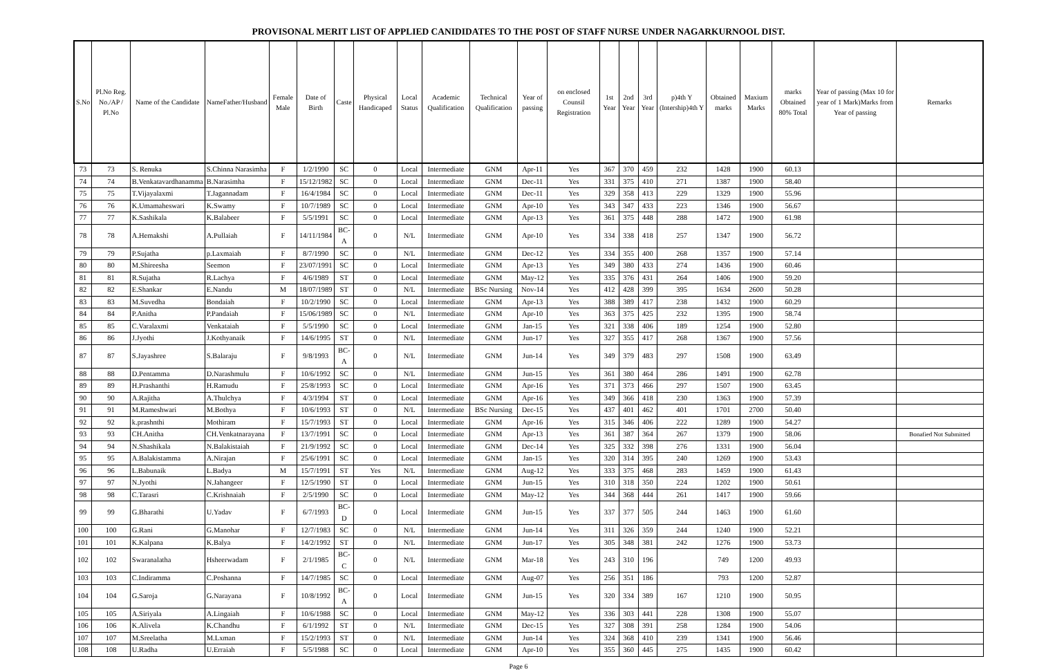PROVISONAL MERIT LIST OF APPLIED CANIDIDATES TO THE POST OF STAFF NURSE UNDER NAGARKURNOOL DIST.
| S.No | Pl.No Reg. No./AP / Pl.No | Name of the Candidate | NameFather/Husband | Female Male | Date of Birth | Caste | Physical Handicaped | Local Status | Academic Qualification | Technical Qualification | Year of passing | on enclosed Counsil Registration | 1st Year | 2nd Year | 3rd Year | p)4th Y (Intership)4th Y | Obtained marks | Maxium Marks | marks Obtained 80% Total | Year of passing (Max 10 for year of 1 Mark)Marks from Year of passing | Remarks |
| --- | --- | --- | --- | --- | --- | --- | --- | --- | --- | --- | --- | --- | --- | --- | --- | --- | --- | --- | --- | --- | --- |
| 73 | 73 | S. Renuka | S.Chinna Narasimha | F | 1/2/1990 | SC | 0 | Local | Intermediate | GNM | Apr-11 | Yes | 367 | 370 | 459 | 232 | 1428 | 1900 | 60.13 | | |
| 74 | 74 | B.Venkatavardhanamma | B.Narasimha | F | 15/12/1982 | SC | 0 | Local | Intermediate | GNM | Dec-11 | Yes | 331 | 375 | 410 | 271 | 1387 | 1900 | 58.40 | | |
| 75 | 75 | T.Vijayalaxmi | T.Jagannadam | F | 16/4/1984 | SC | 0 | Local | Intermediate | GNM | Dec-11 | Yes | 329 | 358 | 413 | 229 | 1329 | 1900 | 55.96 | | |
| 76 | 76 | K.Umamaheswari | K.Swamy | F | 10/7/1989 | SC | 0 | Local | Intermediate | GNM | Apr-10 | Yes | 343 | 347 | 433 | 223 | 1346 | 1900 | 56.67 | | |
| 77 | 77 | K.Sashikala | K.Balabeer | F | 5/5/1991 | SC | 0 | Local | Intermediate | GNM | Apr-13 | Yes | 361 | 375 | 448 | 288 | 1472 | 1900 | 61.98 | | |
| 78 | 78 | A.Hemakshi | A.Pullaiah | F | 14/11/1984 | BC-A | 0 | N/L | Intermediate | GNM | Apr-10 | Yes | 334 | 338 | 418 | 257 | 1347 | 1900 | 56.72 | | |
| 79 | 79 | P.Sujatha | p.Laxmaiah | F | 8/7/1990 | SC | 0 | N/L | Intermediate | GNM | Dec-12 | Yes | 334 | 355 | 400 | 268 | 1357 | 1900 | 57.14 | | |
| 80 | 80 | M.Shireesha | Seemon | F | 23/07/1991 | SC | 0 | Local | Intermediate | GNM | Apr-13 | Yes | 349 | 380 | 433 | 274 | 1436 | 1900 | 60.46 | | |
| 81 | 81 | R.Sujatha | R.Lachya | F | 4/6/1989 | ST | 0 | Local | Intermediate | GNM | May-12 | Yes | 335 | 376 | 431 | 264 | 1406 | 1900 | 59.20 | | |
| 82 | 82 | E.Shankar | E.Nandu | M | 18/07/1989 | ST | 0 | N/L | Intermediate | BSc Nursing | Nov-14 | Yes | 412 | 428 | 399 | 395 | 1634 | 2600 | 50.28 | | |
| 83 | 83 | M.Suvedha | Bondaiah | F | 10/2/1990 | SC | 0 | Local | Intermediate | GNM | Apr-13 | Yes | 388 | 389 | 417 | 238 | 1432 | 1900 | 60.29 | | |
| 84 | 84 | P.Anitha | P.Pandaiah | F | 15/06/1989 | SC | 0 | N/L | Intermediate | GNM | Apr-10 | Yes | 363 | 375 | 425 | 232 | 1395 | 1900 | 58.74 | | |
| 85 | 85 | C.Varalaxmi | Venkataiah | F | 5/5/1990 | SC | 0 | Local | Intermediate | GNM | Jan-15 | Yes | 321 | 338 | 406 | 189 | 1254 | 1900 | 52.80 | | |
| 86 | 86 | J.Jyothi | J.Kothyanaik | F | 14/6/1995 | ST | 0 | N/L | Intermediate | GNM | Jun-17 | Yes | 327 | 355 | 417 | 268 | 1367 | 1900 | 57.56 | | |
| 87 | 87 | S.Jayashree | S.Balaraju | F | 9/8/1993 | BC-A | 0 | N/L | Intermediate | GNM | Jun-14 | Yes | 349 | 379 | 483 | 297 | 1508 | 1900 | 63.49 | | |
| 88 | 88 | D.Pentamma | D.Narashmulu | F | 10/6/1992 | SC | 0 | N/L | Intermediate | GNM | Jun-15 | Yes | 361 | 380 | 464 | 286 | 1491 | 1900 | 62.78 | | |
| 89 | 89 | H.Prashanthi | H.Ramudu | F | 25/8/1993 | SC | 0 | Local | Intermediate | GNM | Apr-16 | Yes | 371 | 373 | 466 | 297 | 1507 | 1900 | 63.45 | | |
| 90 | 90 | A.Rajitha | A.Thulchya | F | 4/3/1994 | ST | 0 | Local | Intermediate | GNM | Apr-16 | Yes | 349 | 366 | 418 | 230 | 1363 | 1900 | 57.39 | | |
| 91 | 91 | M.Rameshwari | M.Bothya | F | 10/6/1993 | ST | 0 | N/L | Intermediate | BSc Nursing | Dec-15 | Yes | 437 | 401 | 462 | 401 | 1701 | 2700 | 50.40 | | |
| 92 | 92 | k.prashnthi | Mothiram | F | 15/7/1993 | ST | 0 | Local | Intermediate | GNM | Apr-16 | Yes | 315 | 346 | 406 | 222 | 1289 | 1900 | 54.27 | | |
| 93 | 93 | CH.Anitha | CH.Venkatnarayana | F | 13/7/1991 | SC | 0 | Local | Intermediate | GNM | Apr-13 | Yes | 361 | 387 | 364 | 267 | 1379 | 1900 | 58.06 | | Bonafied Not Submitted |
| 94 | 94 | N.Shashikala | N.Balakistaiah | F | 21/9/1992 | SC | 0 | Local | Intermediate | GNM | Dec-14 | Yes | 325 | 332 | 398 | 276 | 1331 | 1900 | 56.04 | | |
| 95 | 95 | A.Balakistamma | A.Nirajan | F | 25/6/1991 | SC | 0 | Local | Intermediate | GNM | Jan-15 | Yes | 320 | 314 | 395 | 240 | 1269 | 1900 | 53.43 | | |
| 96 | 96 | L.Babunaik | L.Badya | M | 15/7/1991 | ST | Yes | N/L | Intermediate | GNM | Aug-12 | Yes | 333 | 375 | 468 | 283 | 1459 | 1900 | 61.43 | | |
| 97 | 97 | N.Jyothi | N.Jahangeer | F | 12/5/1990 | ST | 0 | Local | Intermediate | GNM | Jun-15 | Yes | 310 | 318 | 350 | 224 | 1202 | 1900 | 50.61 | | |
| 98 | 98 | C.Tarasri | C.Krishnaiah | F | 2/5/1990 | SC | 0 | Local | Intermediate | GNM | May-12 | Yes | 344 | 368 | 444 | 261 | 1417 | 1900 | 59.66 | | |
| 99 | 99 | G.Bharathi | U.Yadav | F | 6/7/1993 | BC-D | 0 | Local | Intermediate | GNM | Jun-15 | Yes | 337 | 377 | 505 | 244 | 1463 | 1900 | 61.60 | | |
| 100 | 100 | G.Rani | G.Manohar | F | 12/7/1983 | SC | 0 | N/L | Intermediate | GNM | Jun-14 | Yes | 311 | 326 | 359 | 244 | 1240 | 1900 | 52.21 | | |
| 101 | 101 | K.Kalpana | K.Balya | F | 14/2/1992 | ST | 0 | N/L | Intermediate | GNM | Jun-17 | Yes | 305 | 348 | 381 | 242 | 1276 | 1900 | 53.73 | | |
| 102 | 102 | Swaranalatha | Hsheerwadam | F | 2/1/1985 | BC-C | 0 | N/L | Intermediate | GNM | Mar-18 | Yes | 243 | 310 | 196 | | 749 | 1200 | 49.93 | | |
| 103 | 103 | C.Indiramma | C.Poshanna | F | 14/7/1985 | SC | 0 | Local | Intermediate | GNM | Aug-07 | Yes | 256 | 351 | 186 | | 793 | 1200 | 52.87 | | |
| 104 | 104 | G.Saroja | G.Narayana | F | 10/8/1992 | BC-A | 0 | Local | Intermediate | GNM | Jun-15 | Yes | 320 | 334 | 389 | 167 | 1210 | 1900 | 50.95 | | |
| 105 | 105 | A.Siriyala | A.Lingaiah | F | 10/6/1988 | SC | 0 | Local | Intermediate | GNM | May-12 | Yes | 336 | 303 | 441 | 228 | 1308 | 1900 | 55.07 | | |
| 106 | 106 | K.Alivela | K.Chandhu | F | 6/1/1992 | ST | 0 | N/L | Intermediate | GNM | Dec-15 | Yes | 327 | 308 | 391 | 258 | 1284 | 1900 | 54.06 | | |
| 107 | 107 | M.Sreelatha | M.Lxman | F | 15/2/1993 | ST | 0 | N/L | Intermediate | GNM | Jun-14 | Yes | 324 | 368 | 410 | 239 | 1341 | 1900 | 56.46 | | |
| 108 | 108 | U.Radha | U.Erraiah | F | 5/5/1988 | SC | 0 | Local | Intermediate | GNM | Apr-10 | Yes | 355 | 360 | 445 | 275 | 1435 | 1900 | 60.42 | | |
Page 6